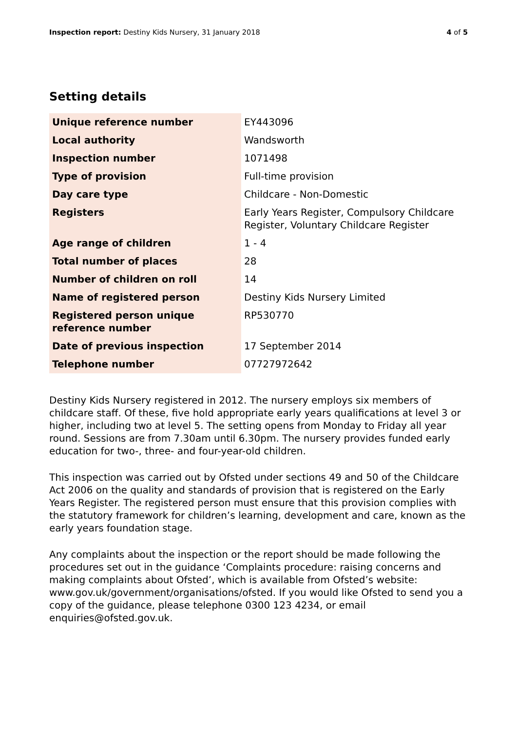Inspection report: Destiny Kids Nursery, 31 January 2018
4 of 5
Setting details
| Unique reference number | EY443096 |
| Local authority | Wandsworth |
| Inspection number | 1071498 |
| Type of provision | Full-time provision |
| Day care type | Childcare - Non-Domestic |
| Registers | Early Years Register, Compulsory Childcare Register, Voluntary Childcare Register |
| Age range of children | 1 - 4 |
| Total number of places | 28 |
| Number of children on roll | 14 |
| Name of registered person | Destiny Kids Nursery Limited |
| Registered person unique reference number | RP530770 |
| Date of previous inspection | 17 September 2014 |
| Telephone number | 07727972642 |
Destiny Kids Nursery registered in 2012. The nursery employs six members of childcare staff. Of these, five hold appropriate early years qualifications at level 3 or higher, including two at level 5. The setting opens from Monday to Friday all year round. Sessions are from 7.30am until 6.30pm. The nursery provides funded early education for two-, three- and four-year-old children.
This inspection was carried out by Ofsted under sections 49 and 50 of the Childcare Act 2006 on the quality and standards of provision that is registered on the Early Years Register. The registered person must ensure that this provision complies with the statutory framework for children’s learning, development and care, known as the early years foundation stage.
Any complaints about the inspection or the report should be made following the procedures set out in the guidance ‘Complaints procedure: raising concerns and making complaints about Ofsted’, which is available from Ofsted’s website: www.gov.uk/government/organisations/ofsted. If you would like Ofsted to send you a copy of the guidance, please telephone 0300 123 4234, or email enquiries@ofsted.gov.uk.